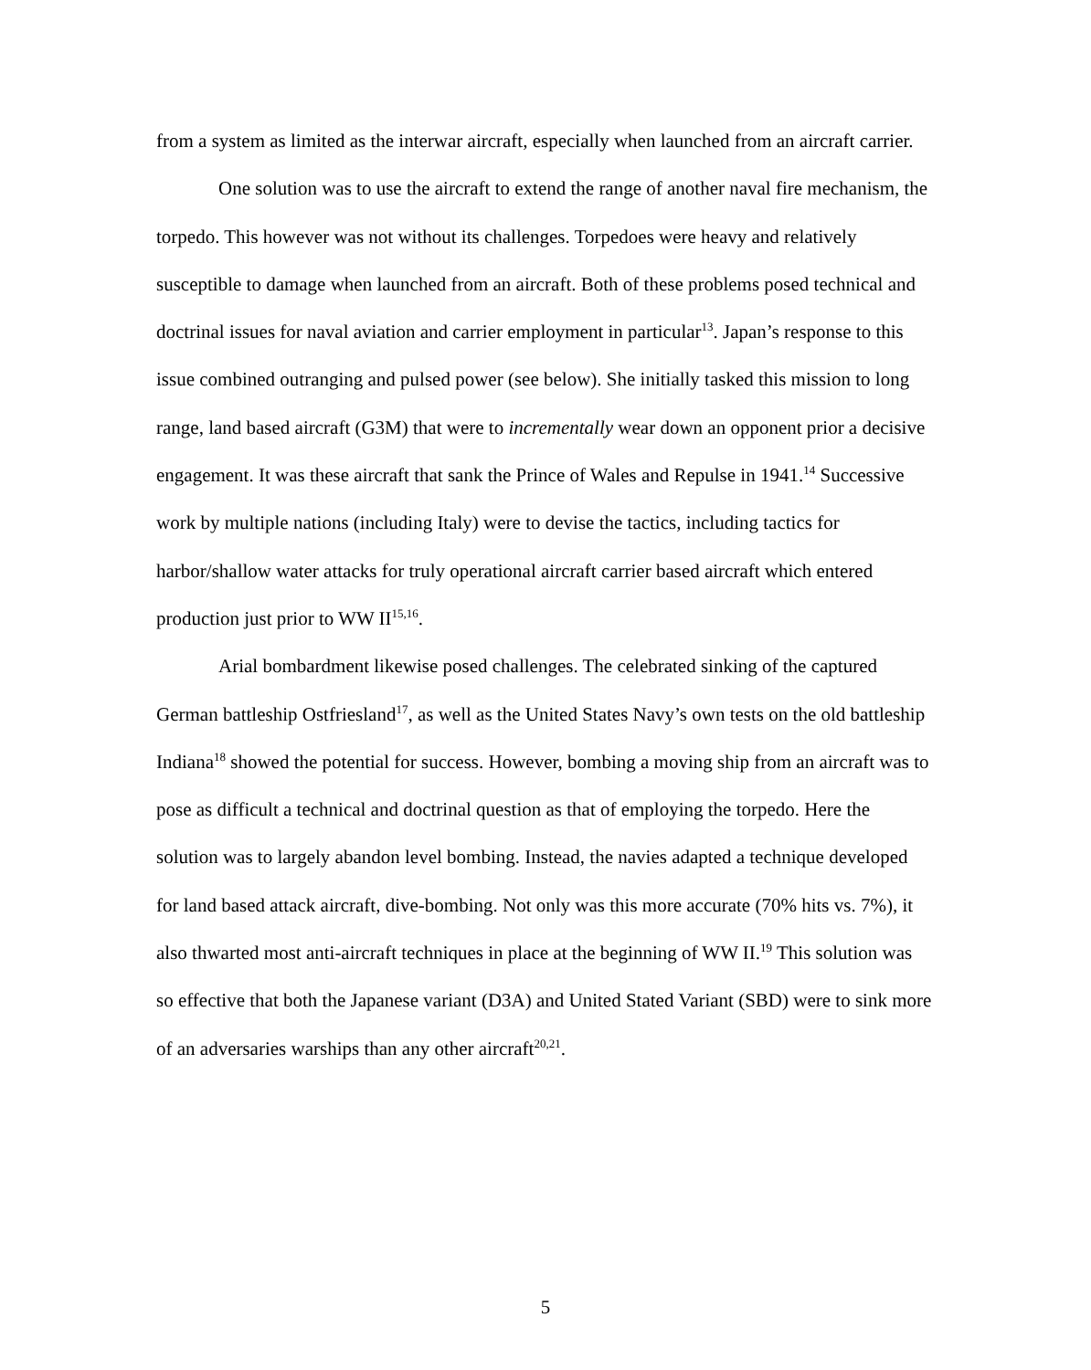from a system as limited as the interwar aircraft, especially when launched from an aircraft carrier.
One solution was to use the aircraft to extend the range of another naval fire mechanism, the torpedo. This however was not without its challenges. Torpedoes were heavy and relatively susceptible to damage when launched from an aircraft. Both of these problems posed technical and doctrinal issues for naval aviation and carrier employment in particular<sup>13</sup>. Japan’s response to this issue combined outranging and pulsed power (see below). She initially tasked this mission to long range, land based aircraft (G3M) that were to incrementally wear down an opponent prior a decisive engagement. It was these aircraft that sank the Prince of Wales and Repulse in 1941.<sup>14</sup> Successive work by multiple nations (including Italy) were to devise the tactics, including tactics for harbor/shallow water attacks for truly operational aircraft carrier based aircraft which entered production just prior to WW II<sup>15,16</sup>.
Arial bombardment likewise posed challenges. The celebrated sinking of the captured German battleship Ostfriesland<sup>17</sup>, as well as the United States Navy’s own tests on the old battleship Indiana<sup>18</sup> showed the potential for success. However, bombing a moving ship from an aircraft was to pose as difficult a technical and doctrinal question as that of employing the torpedo. Here the solution was to largely abandon level bombing. Instead, the navies adapted a technique developed for land based attack aircraft, dive-bombing. Not only was this more accurate (70% hits vs. 7%), it also thwarted most anti-aircraft techniques in place at the beginning of WW II.<sup>19</sup> This solution was so effective that both the Japanese variant (D3A) and United Stated Variant (SBD) were to sink more of an adversaries warships than any other aircraft<sup>20,21</sup>.
5